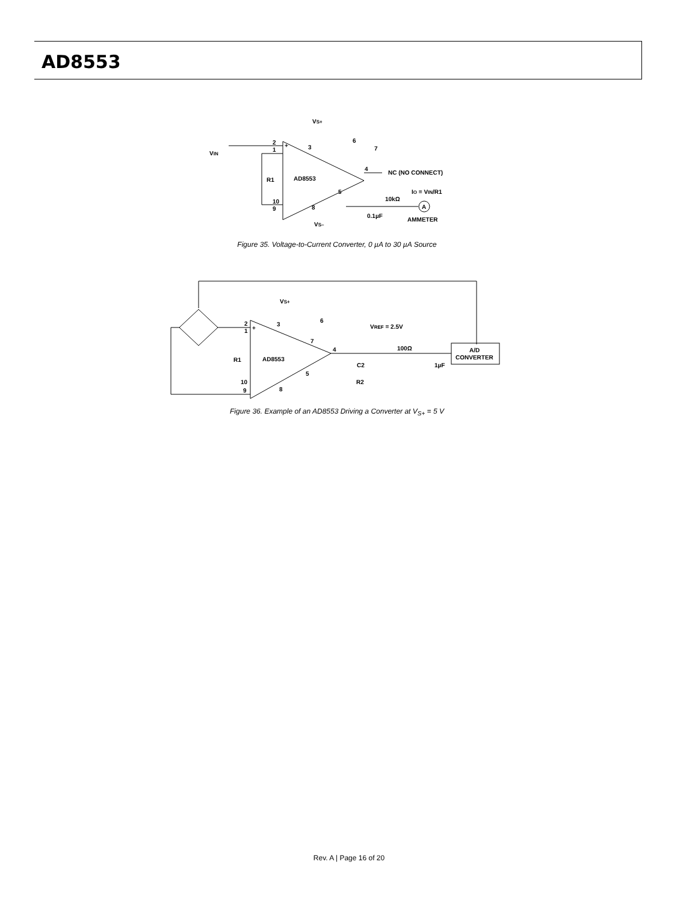AD8553
VS+
3
6
7
2
1
+
VIN
R1
AD8553
4
NC (NO CONNECT)
5
IO = VIN/R1
10kΩ
10
9
8
A
0.1µF
AMMETER
VS–
Figure 35. Voltage-to-Current Converter, 0 µA to 30 µA Source
VS+
3
6
VREF = 2.5V
7
4
2
1
+
R1
AD8553
100Ω
A/D
CONVERTER
C2
1µF
5
R2
10
9
8
Figure 36. Example of an AD8553 Driving a Converter at V<sub>S+</sub> = 5 V
Rev. A | Page 16 of 20